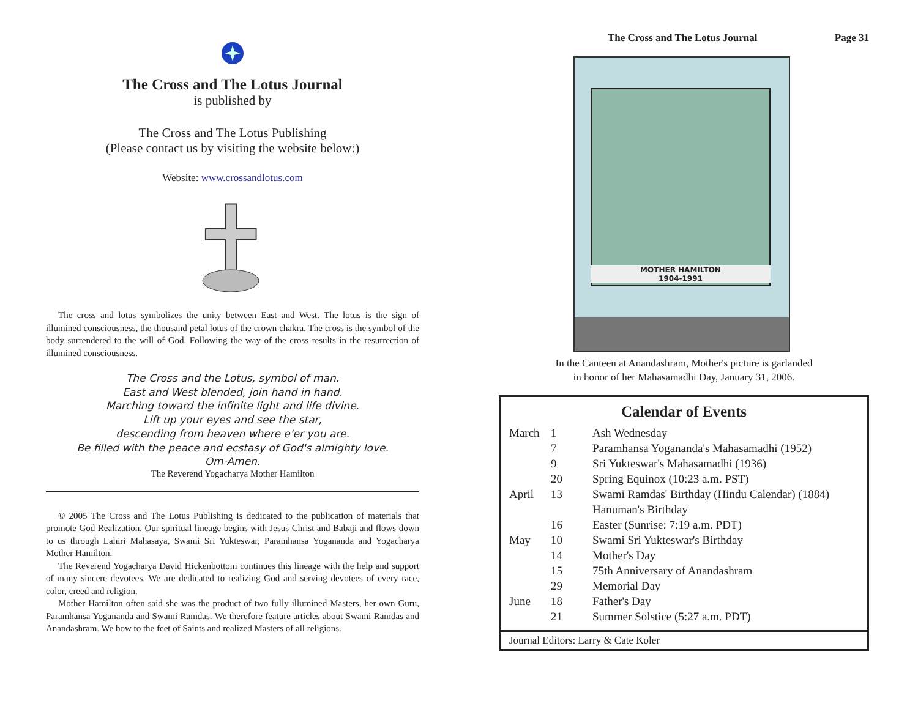The Cross and The Lotus Journal
is published by
The Cross and The Lotus Publishing
(Please contact us by visiting the website below:)
Website: www.crossandlotus.com
The cross and lotus symbolizes the unity between East and West. The lotus is the sign of illumined consciousness, the thousand petal lotus of the crown chakra. The cross is the symbol of the body surrendered to the will of God. Following the way of the cross results in the resurrection of illumined consciousness.
The Cross and the Lotus, symbol of man.
East and West blended, join hand in hand.
Marching toward the infinite light and life divine.
Lift up your eyes and see the star,
descending from heaven where e'er you are.
Be filled with the peace and ecstasy of God's almighty love.
Om-Amen.
The Reverend Yogacharya Mother Hamilton
© 2005 The Cross and The Lotus Publishing is dedicated to the publication of materials that promote God Realization. Our spiritual lineage begins with Jesus Christ and Babaji and flows down to us through Lahiri Mahasaya, Swami Sri Yukteswar, Paramhansa Yogananda and Yogacharya Mother Hamilton.
The Reverend Yogacharya David Hickenbottom continues this lineage with the help and support of many sincere devotees. We are dedicated to realizing God and serving devotees of every race, color, creed and religion.
Mother Hamilton often said she was the product of two fully illumined Masters, her own Guru, Paramhansa Yogananda and Swami Ramdas. We therefore feature articles about Swami Ramdas and Anandashram. We bow to the feet of Saints and realized Masters of all religions.
The Cross and The Lotus Journal Page 31
MOTHER HAMILTON
1904-1991
In the Canteen at Anandashram, Mother's picture is garlanded
in honor of her Mahasamadhi Day, January 31, 2006.
Calendar of Events
| March | 1 | Ash Wednesday |
| | 7 | Paramhansa Yogananda's Mahasamadhi (1952) |
| | 9 | Sri Yukteswar's Mahasamadhi (1936) |
| | 20 | Spring Equinox (10:23 a.m. PST) |
| April | 13 | Swami Ramdas' Birthday (Hindu Calendar) (1884) |
| | | Hanuman's Birthday |
| | 16 | Easter (Sunrise: 7:19 a.m. PDT) |
| May | 10 | Swami Sri Yukteswar's Birthday |
| | 14 | Mother's Day |
| | 15 | 75th Anniversary of Anandashram |
| | 29 | Memorial Day |
| June | 18 | Father's Day |
| | 21 | Summer Solstice (5:27 a.m. PDT) |
Journal Editors: Larry & Cate Koler